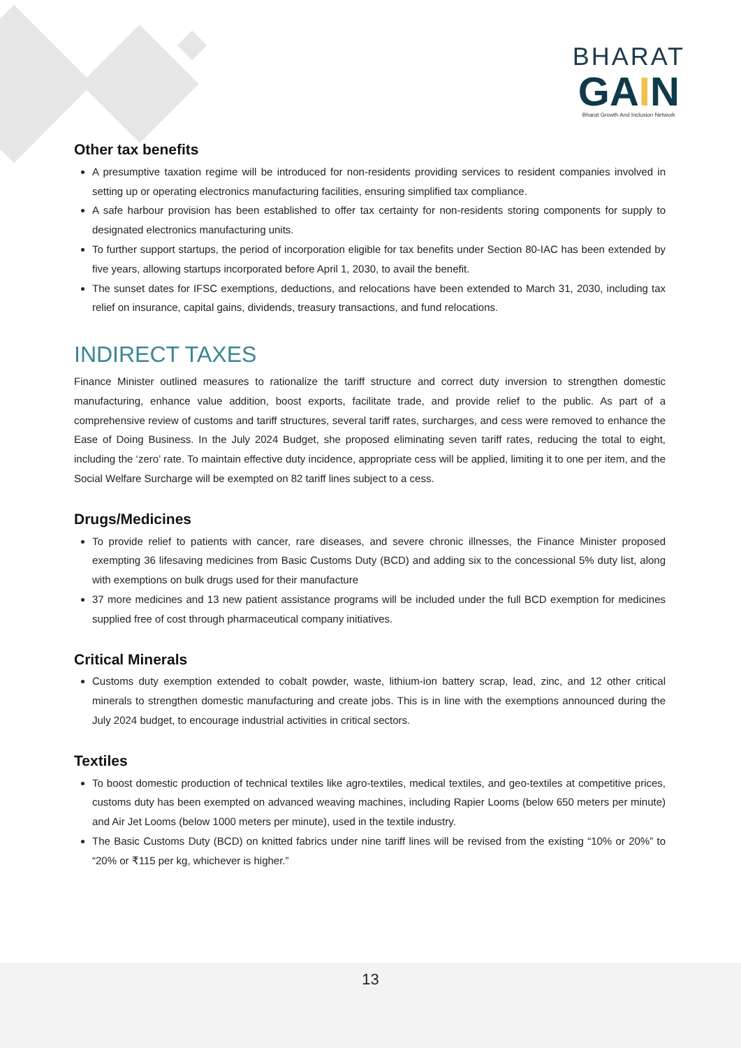BHARAT
GAIN
Bharat Growth And Inclusion Network
Other tax benefits
A presumptive taxation regime will be introduced for non-residents providing services to resident companies involved in setting up or operating electronics manufacturing facilities, ensuring simplified tax compliance.
A safe harbour provision has been established to offer tax certainty for non-residents storing components for supply to designated electronics manufacturing units.
To further support startups, the period of incorporation eligible for tax benefits under Section 80-IAC has been extended by five years, allowing startups incorporated before April 1, 2030, to avail the benefit.
The sunset dates for IFSC exemptions, deductions, and relocations have been extended to March 31, 2030, including tax relief on insurance, capital gains, dividends, treasury transactions, and fund relocations.
INDIRECT TAXES
Finance Minister outlined measures to rationalize the tariff structure and correct duty inversion to strengthen domestic manufacturing, enhance value addition, boost exports, facilitate trade, and provide relief to the public. As part of a comprehensive review of customs and tariff structures, several tariff rates, surcharges, and cess were removed to enhance the Ease of Doing Business. In the July 2024 Budget, she proposed eliminating seven tariff rates, reducing the total to eight, including the ‘zero’ rate. To maintain effective duty incidence, appropriate cess will be applied, limiting it to one per item, and the Social Welfare Surcharge will be exempted on 82 tariff lines subject to a cess.
Drugs/Medicines
To provide relief to patients with cancer, rare diseases, and severe chronic illnesses, the Finance Minister proposed exempting 36 lifesaving medicines from Basic Customs Duty (BCD) and adding six to the concessional 5% duty list, along with exemptions on bulk drugs used for their manufacture
37 more medicines and 13 new patient assistance programs will be included under the full BCD exemption for medicines supplied free of cost through pharmaceutical company initiatives.
Critical Minerals
Customs duty exemption extended to cobalt powder, waste, lithium-ion battery scrap, lead, zinc, and 12 other critical minerals to strengthen domestic manufacturing and create jobs. This is in line with the exemptions announced during the July 2024 budget, to encourage industrial activities in critical sectors.
Textiles
To boost domestic production of technical textiles like agro-textiles, medical textiles, and geo-textiles at competitive prices, customs duty has been exempted on advanced weaving machines, including Rapier Looms (below 650 meters per minute) and Air Jet Looms (below 1000 meters per minute), used in the textile industry.
The Basic Customs Duty (BCD) on knitted fabrics under nine tariff lines will be revised from the existing “10% or 20%” to “20% or ₹115 per kg, whichever is higher.”
13